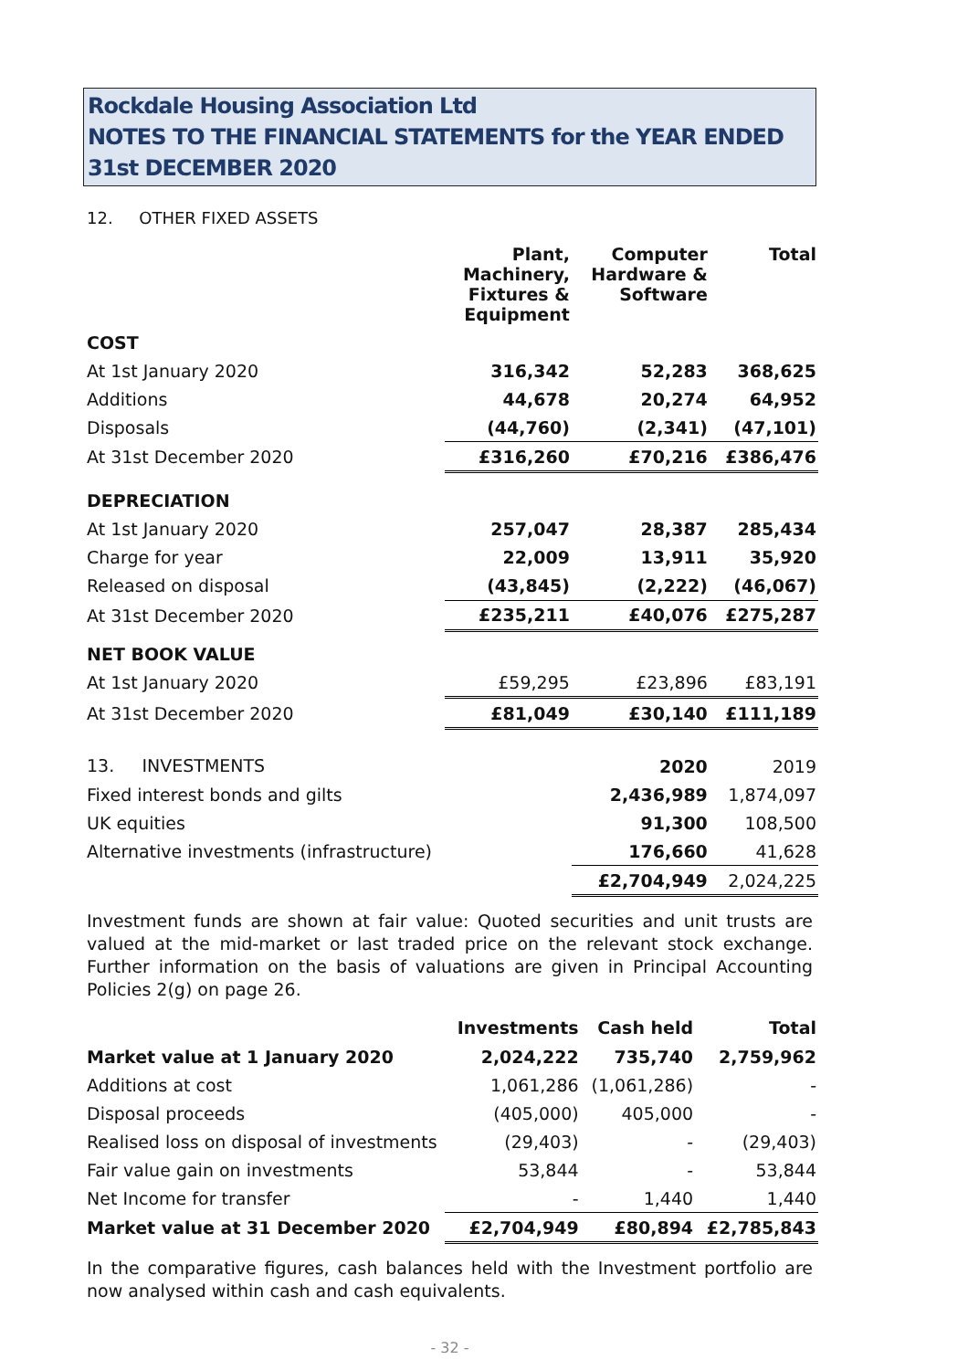Rockdale Housing Association Ltd
NOTES TO THE FINANCIAL STATEMENTS for the YEAR ENDED 31st DECEMBER 2020
12. OTHER FIXED ASSETS
| | Plant, Machinery, Fixtures & Equipment | Computer Hardware & Software | Total |
| --- | --- | --- | --- |
| COST | | | |
| At 1st January 2020 | 316,342 | 52,283 | 368,625 |
| Additions | 44,678 | 20,274 | 64,952 |
| Disposals | (44,760) | (2,341) | (47,101) |
| At 31st December 2020 | £316,260 | £70,216 | £386,476 |
| DEPRECIATION | | | |
| At 1st January 2020 | 257,047 | 28,387 | 285,434 |
| Charge for year | 22,009 | 13,911 | 35,920 |
| Released on disposal | (43,845) | (2,222) | (46,067) |
| At 31st December 2020 | £235,211 | £40,076 | £275,287 |
| NET BOOK VALUE | | | |
| At 1st January 2020 | £59,295 | £23,896 | £83,191 |
| At 31st December 2020 | £81,049 | £30,140 | £111,189 |
| 13. INVESTMENTS | | 2020 | 2019 |
| Fixed interest bonds and gilts | | 2,436,989 | 1,874,097 |
| UK equities | | 91,300 | 108,500 |
| Alternative investments (infrastructure) | | 176,660 | 41,628 |
| | | £2,704,949 | 2,024,225 |
Investment funds are shown at fair value: Quoted securities and unit trusts are valued at the mid-market or last traded price on the relevant stock exchange. Further information on the basis of valuations are given in Principal Accounting Policies 2(g) on page 26.
| | Investments | Cash held | Total |
| --- | --- | --- | --- |
| Market value at 1 January 2020 | 2,024,222 | 735,740 | 2,759,962 |
| Additions at cost | 1,061,286 | (1,061,286) | - |
| Disposal proceeds | (405,000) | 405,000 | - |
| Realised loss on disposal of investments | (29,403) | - | (29,403) |
| Fair value gain on investments | 53,844 | - | 53,844 |
| Net Income for transfer | - | 1,440 | 1,440 |
| Market value at 31 December 2020 | £2,704,949 | £80,894 | £2,785,843 |
In the comparative figures, cash balances held with the Investment portfolio are now analysed within cash and cash equivalents.
- 32 -